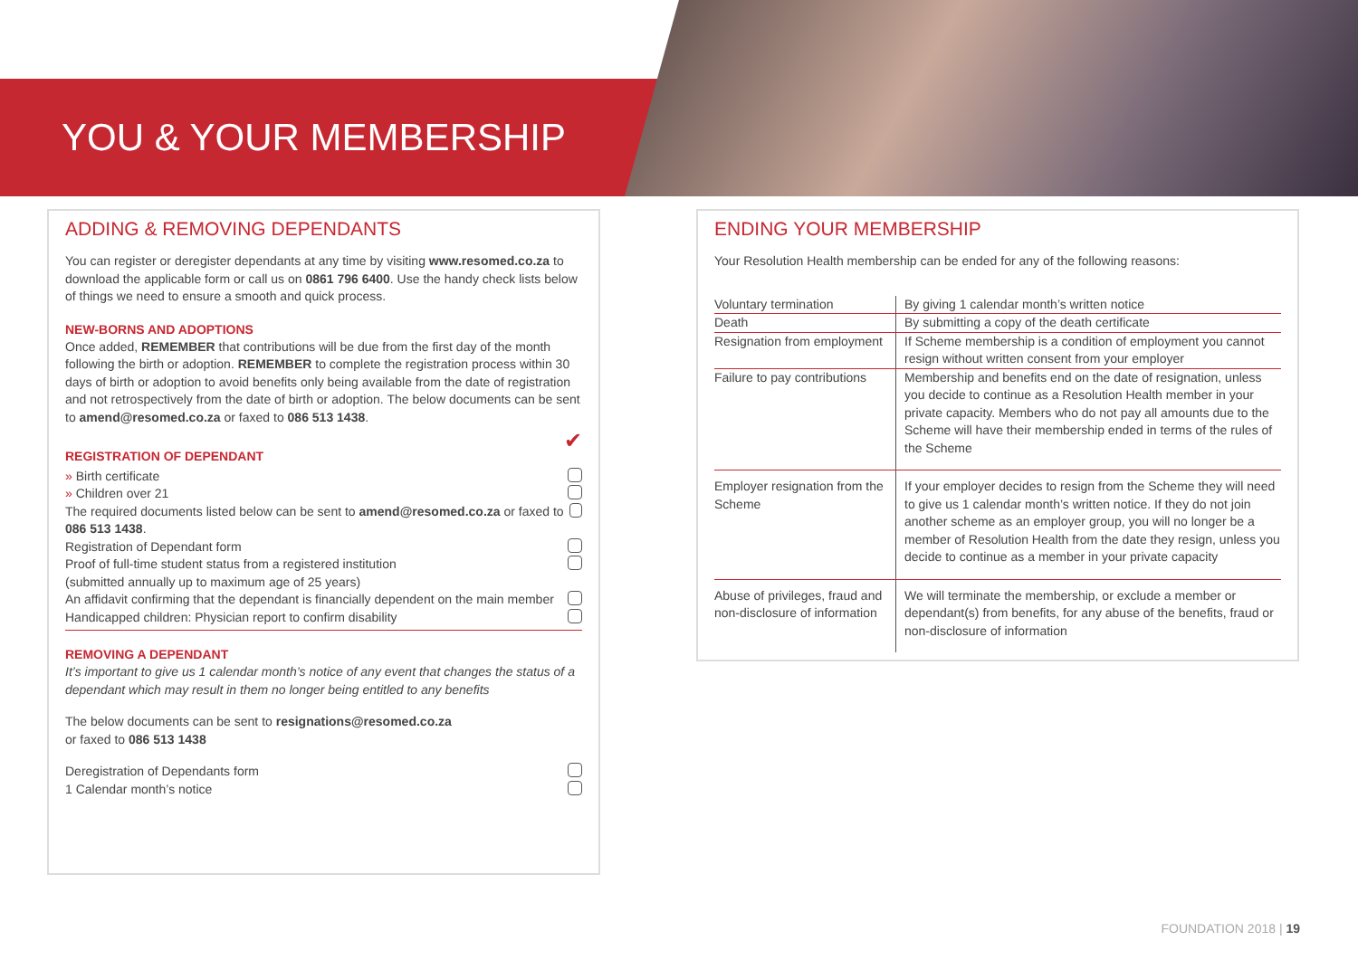YOU & YOUR MEMBERSHIP
ADDING & REMOVING DEPENDANTS
You can register or deregister dependants at any time by visiting www.resomed.co.za to download the applicable form or call us on 0861 796 6400. Use the handy check lists below of things we need to ensure a smooth and quick process.
NEW-BORNS AND ADOPTIONS
Once added, REMEMBER that contributions will be due from the first day of the month following the birth or adoption. REMEMBER to complete the registration process within 30 days of birth or adoption to avoid benefits only being available from the date of registration and not retrospectively from the date of birth or adoption. The below documents can be sent to amend@resomed.co.za or faxed to 086 513 1438.
REGISTRATION OF DEPENDANT
✔
» Birth certificate
» Children over 21
The required documents listed below can be sent to amend@resomed.co.za or faxed to 086 513 1438.
Registration of Dependant form
Proof of full-time student status from a registered institution
(submitted annually up to maximum age of 25 years)
An affidavit confirming that the dependant is financially dependent on the main member
Handicapped children: Physician report to confirm disability
REMOVING A DEPENDANT
It’s important to give us 1 calendar month’s notice of any event that changes the status of a dependant which may result in them no longer being entitled to any benefits
The below documents can be sent to resignations@resomed.co.za
or faxed to 086 513 1438
Deregistration of Dependants form
1 Calendar month’s notice
ENDING YOUR MEMBERSHIP
Your Resolution Health membership can be ended for any of the following reasons:
| Voluntary termination | By giving 1 calendar month’s written notice |
| Death | By submitting a copy of the death certificate |
| Resignation from employment | If Scheme membership is a condition of employment you cannot resign without written consent from your employer |
| Failure to pay contributions | Membership and benefits end on the date of resignation, unless you decide to continue as a Resolution Health member in your private capacity. Members who do not pay all amounts due to the Scheme will have their membership ended in terms of the rules of the Scheme |
| Employer resignation from the Scheme | If your employer decides to resign from the Scheme they will need to give us 1 calendar month’s written notice. If they do not join another scheme as an employer group, you will no longer be a member of Resolution Health from the date they resign, unless you decide to continue as a member in your private capacity |
| Abuse of privileges, fraud and non-disclosure of information | We will terminate the membership, or exclude a member or dependant(s) from benefits, for any abuse of the benefits, fraud or non-disclosure of information |
FOUNDATION 2018 | 19